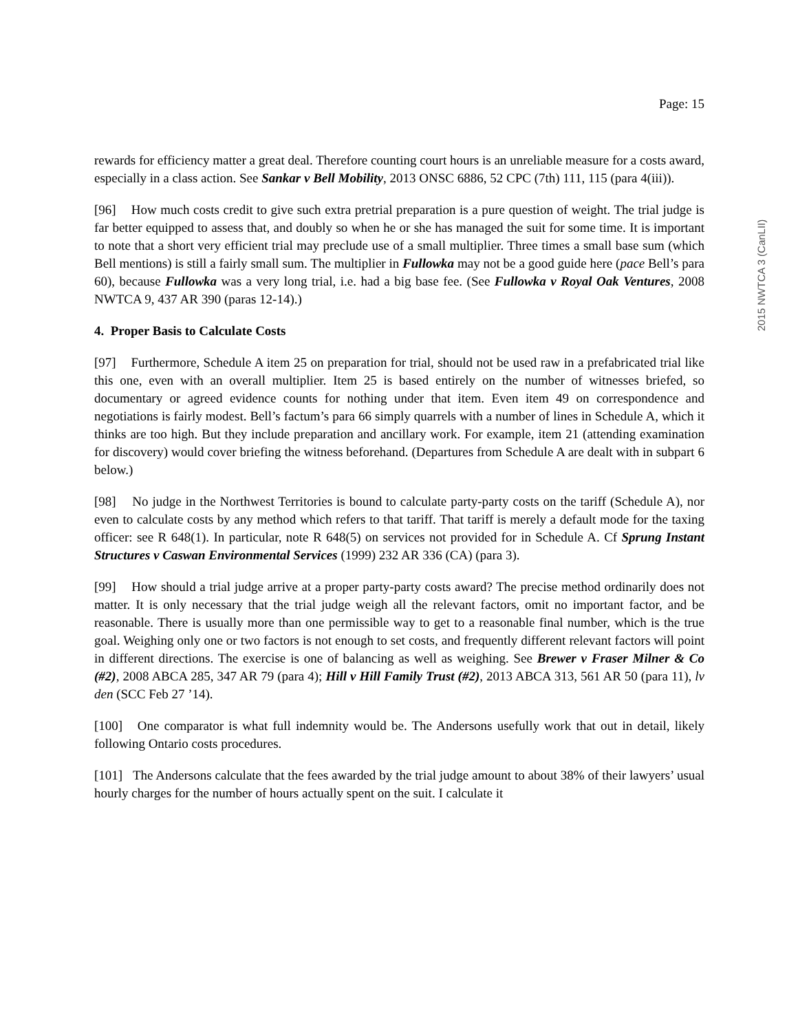2015 NWTCA 3 (CanLII)
Page: 15
rewards for efficiency matter a great deal. Therefore counting court hours is an unreliable measure for a costs award, especially in a class action. See Sankar v Bell Mobility, 2013 ONSC 6886, 52 CPC (7th) 111, 115 (para 4(iii)).
[96] How much costs credit to give such extra pretrial preparation is a pure question of weight. The trial judge is far better equipped to assess that, and doubly so when he or she has managed the suit for some time. It is important to note that a short very efficient trial may preclude use of a small multiplier. Three times a small base sum (which Bell mentions) is still a fairly small sum. The multiplier in Fullowka may not be a good guide here (pace Bell’s para 60), because Fullowka was a very long trial, i.e. had a big base fee. (See Fullowka v Royal Oak Ventures, 2008 NWTCA 9, 437 AR 390 (paras 12-14).)
4. Proper Basis to Calculate Costs
[97] Furthermore, Schedule A item 25 on preparation for trial, should not be used raw in a prefabricated trial like this one, even with an overall multiplier. Item 25 is based entirely on the number of witnesses briefed, so documentary or agreed evidence counts for nothing under that item. Even item 49 on correspondence and negotiations is fairly modest. Bell’s factum’s para 66 simply quarrels with a number of lines in Schedule A, which it thinks are too high. But they include preparation and ancillary work. For example, item 21 (attending examination for discovery) would cover briefing the witness beforehand. (Departures from Schedule A are dealt with in subpart 6 below.)
[98] No judge in the Northwest Territories is bound to calculate party-party costs on the tariff (Schedule A), nor even to calculate costs by any method which refers to that tariff. That tariff is merely a default mode for the taxing officer: see R 648(1). In particular, note R 648(5) on services not provided for in Schedule A. Cf Sprung Instant Structures v Caswan Environmental Services (1999) 232 AR 336 (CA) (para 3).
[99] How should a trial judge arrive at a proper party-party costs award? The precise method ordinarily does not matter. It is only necessary that the trial judge weigh all the relevant factors, omit no important factor, and be reasonable. There is usually more than one permissible way to get to a reasonable final number, which is the true goal. Weighing only one or two factors is not enough to set costs, and frequently different relevant factors will point in different directions. The exercise is one of balancing as well as weighing. See Brewer v Fraser Milner & Co (#2), 2008 ABCA 285, 347 AR 79 (para 4); Hill v Hill Family Trust (#2), 2013 ABCA 313, 561 AR 50 (para 11), lv den (SCC Feb 27 ’14).
[100] One comparator is what full indemnity would be. The Andersons usefully work that out in detail, likely following Ontario costs procedures.
[101] The Andersons calculate that the fees awarded by the trial judge amount to about 38% of their lawyers’ usual hourly charges for the number of hours actually spent on the suit. I calculate it